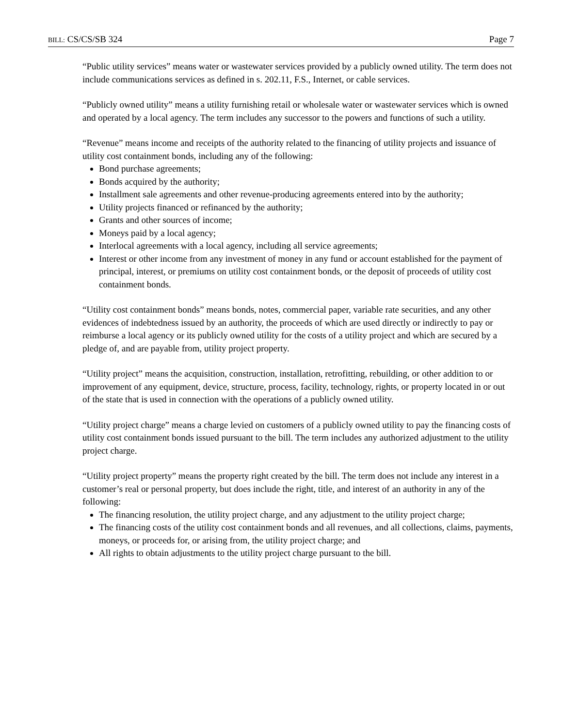BILL: CS/CS/SB 324 Page 7
“Public utility services” means water or wastewater services provided by a publicly owned utility. The term does not include communications services as defined in s. 202.11, F.S., Internet, or cable services.
“Publicly owned utility” means a utility furnishing retail or wholesale water or wastewater services which is owned and operated by a local agency. The term includes any successor to the powers and functions of such a utility.
“Revenue” means income and receipts of the authority related to the financing of utility projects and issuance of utility cost containment bonds, including any of the following:
Bond purchase agreements;
Bonds acquired by the authority;
Installment sale agreements and other revenue-producing agreements entered into by the authority;
Utility projects financed or refinanced by the authority;
Grants and other sources of income;
Moneys paid by a local agency;
Interlocal agreements with a local agency, including all service agreements;
Interest or other income from any investment of money in any fund or account established for the payment of principal, interest, or premiums on utility cost containment bonds, or the deposit of proceeds of utility cost containment bonds.
“Utility cost containment bonds” means bonds, notes, commercial paper, variable rate securities, and any other evidences of indebtedness issued by an authority, the proceeds of which are used directly or indirectly to pay or reimburse a local agency or its publicly owned utility for the costs of a utility project and which are secured by a pledge of, and are payable from, utility project property.
“Utility project” means the acquisition, construction, installation, retrofitting, rebuilding, or other addition to or improvement of any equipment, device, structure, process, facility, technology, rights, or property located in or out of the state that is used in connection with the operations of a publicly owned utility.
“Utility project charge” means a charge levied on customers of a publicly owned utility to pay the financing costs of utility cost containment bonds issued pursuant to the bill. The term includes any authorized adjustment to the utility project charge.
“Utility project property” means the property right created by the bill. The term does not include any interest in a customer’s real or personal property, but does include the right, title, and interest of an authority in any of the following:
The financing resolution, the utility project charge, and any adjustment to the utility project charge;
The financing costs of the utility cost containment bonds and all revenues, and all collections, claims, payments, moneys, or proceeds for, or arising from, the utility project charge; and
All rights to obtain adjustments to the utility project charge pursuant to the bill.